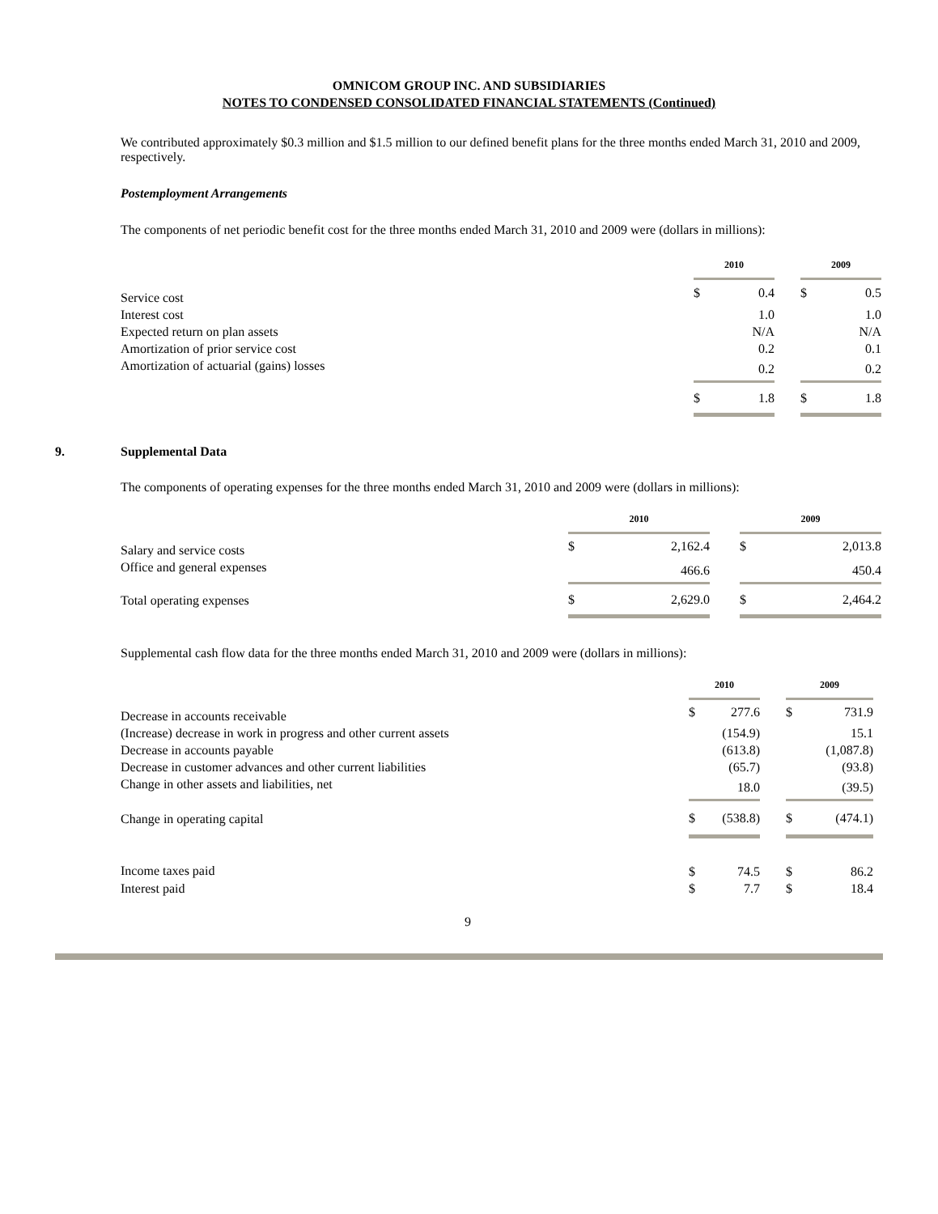OMNICOM GROUP INC. AND SUBSIDIARIES
NOTES TO CONDENSED CONSOLIDATED FINANCIAL STATEMENTS (Continued)
We contributed approximately $0.3 million and $1.5 million to our defined benefit plans for the three months ended March 31, 2010 and 2009, respectively.
Postemployment Arrangements
The components of net periodic benefit cost for the three months ended March 31, 2010 and 2009 were (dollars in millions):
| | 2010 | | | 2009 | |
| --- | --- | --- | --- | --- | --- |
| Service cost | $ | 0.4 | | $ | 0.5 |
| Interest cost | | 1.0 | | | 1.0 |
| Expected return on plan assets | | N/A | | | N/A |
| Amortization of prior service cost | | 0.2 | | | 0.1 |
| Amortization of actuarial (gains) losses | | 0.2 | | | 0.2 |
| | $ | 1.8 | | $ | 1.8 |
9. Supplemental Data
The components of operating expenses for the three months ended March 31, 2010 and 2009 were (dollars in millions):
| | 2010 | | | 2009 | |
| --- | --- | --- | --- | --- | --- |
| Salary and service costs | $ | 2,162.4 | | $ | 2,013.8 |
| Office and general expenses | | 466.6 | | | 450.4 |
| Total operating expenses | $ | 2,629.0 | | $ | 2,464.2 |
Supplemental cash flow data for the three months ended March 31, 2010 and 2009 were (dollars in millions):
| | 2010 | | | 2009 | |
| --- | --- | --- | --- | --- | --- |
| Decrease in accounts receivable | $ | 277.6 | | $ | 731.9 |
| (Increase) decrease in work in progress and other current assets | | (154.9) | | | 15.1 |
| Decrease in accounts payable | | (613.8) | | | (1,087.8) |
| Decrease in customer advances and other current liabilities | | (65.7) | | | (93.8) |
| Change in other assets and liabilities, net | | 18.0 | | | (39.5) |
| Change in operating capital | $ | (538.8) | | $ | (474.1) |
| Income taxes paid | $ | 74.5 | | $ | 86.2 |
| Interest paid | $ | 7.7 | | $ | 18.4 |
9